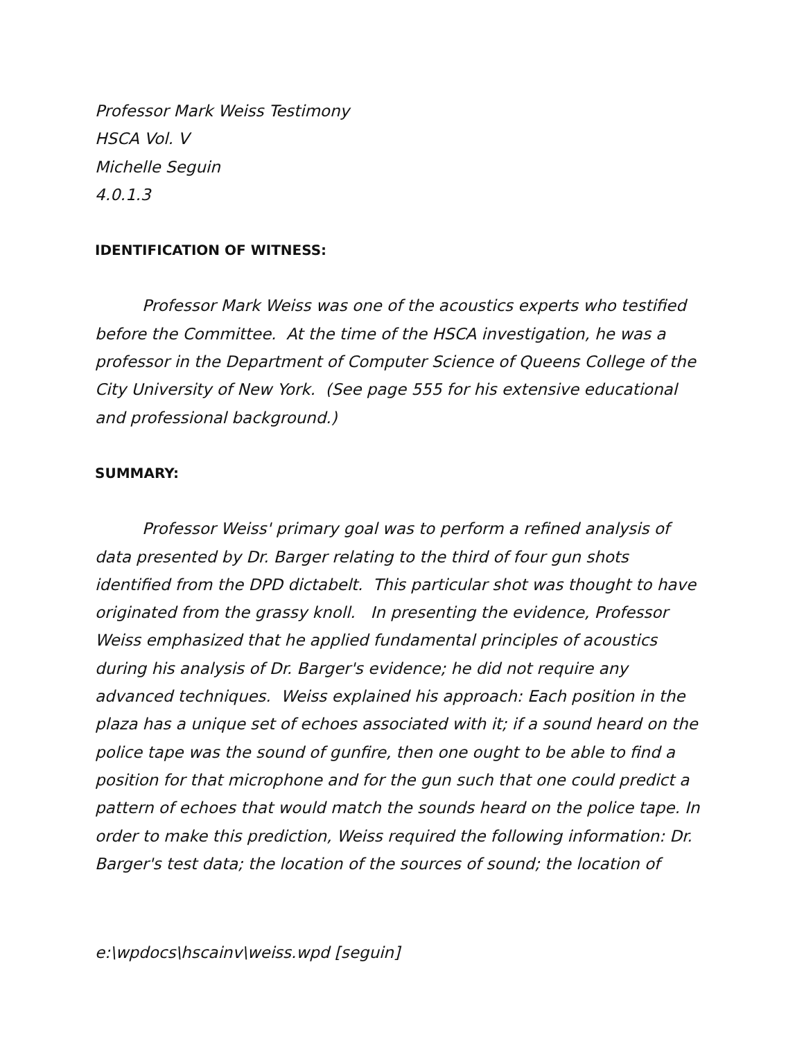Professor Mark Weiss Testimony
HSCA Vol. V
Michelle Seguin
4.0.1.3
IDENTIFICATION OF WITNESS:
Professor Mark Weiss was one of the acoustics experts who testified before the Committee. At the time of the HSCA investigation, he was a professor in the Department of Computer Science of Queens College of the City University of New York. (See page 555 for his extensive educational and professional background.)
SUMMARY:
Professor Weiss' primary goal was to perform a refined analysis of data presented by Dr. Barger relating to the third of four gun shots identified from the DPD dictabelt. This particular shot was thought to have originated from the grassy knoll. In presenting the evidence, Professor Weiss emphasized that he applied fundamental principles of acoustics during his analysis of Dr. Barger's evidence; he did not require any advanced techniques. Weiss explained his approach: Each position in the plaza has a unique set of echoes associated with it; if a sound heard on the police tape was the sound of gunfire, then one ought to be able to find a position for that microphone and for the gun such that one could predict a pattern of echoes that would match the sounds heard on the police tape. In order to make this prediction, Weiss required the following information: Dr. Barger's test data; the location of the sources of sound; the location of
e:\wpdocs\hscainv\weiss.wpd [seguin]